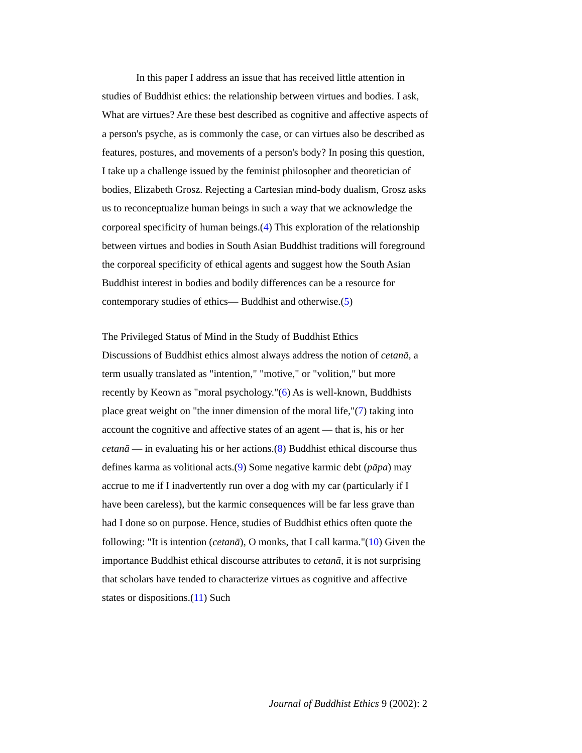In this paper I address an issue that has received little attention in studies of Buddhist ethics: the relationship between virtues and bodies. I ask, What are virtues? Are these best described as cognitive and affective aspects of a person's psyche, as is commonly the case, or can virtues also be described as features, postures, and movements of a person's body? In posing this question, I take up a challenge issued by the feminist philosopher and theoretician of bodies, Elizabeth Grosz. Rejecting a Cartesian mind-body dualism, Grosz asks us to reconceptualize human beings in such a way that we acknowledge the corporeal specificity of human beings.(4) This exploration of the relationship between virtues and bodies in South Asian Buddhist traditions will foreground the corporeal specificity of ethical agents and suggest how the South Asian Buddhist interest in bodies and bodily differences can be a resource for contemporary studies of ethics— Buddhist and otherwise.(5)
The Privileged Status of Mind in the Study of Buddhist Ethics
Discussions of Buddhist ethics almost always address the notion of cetanā, a term usually translated as "intention," "motive," or "volition," but more recently by Keown as "moral psychology."(6) As is well-known, Buddhists place great weight on "the inner dimension of the moral life,"(7) taking into account the cognitive and affective states of an agent — that is, his or her cetanā — in evaluating his or her actions.(8) Buddhist ethical discourse thus defines karma as volitional acts.(9) Some negative karmic debt (pāpa) may accrue to me if I inadvertently run over a dog with my car (particularly if I have been careless), but the karmic consequences will be far less grave than had I done so on purpose. Hence, studies of Buddhist ethics often quote the following: "It is intention (cetanā), O monks, that I call karma."(10) Given the importance Buddhist ethical discourse attributes to cetanā, it is not surprising that scholars have tended to characterize virtues as cognitive and affective states or dispositions.(11) Such
Journal of Buddhist Ethics 9 (2002): 2